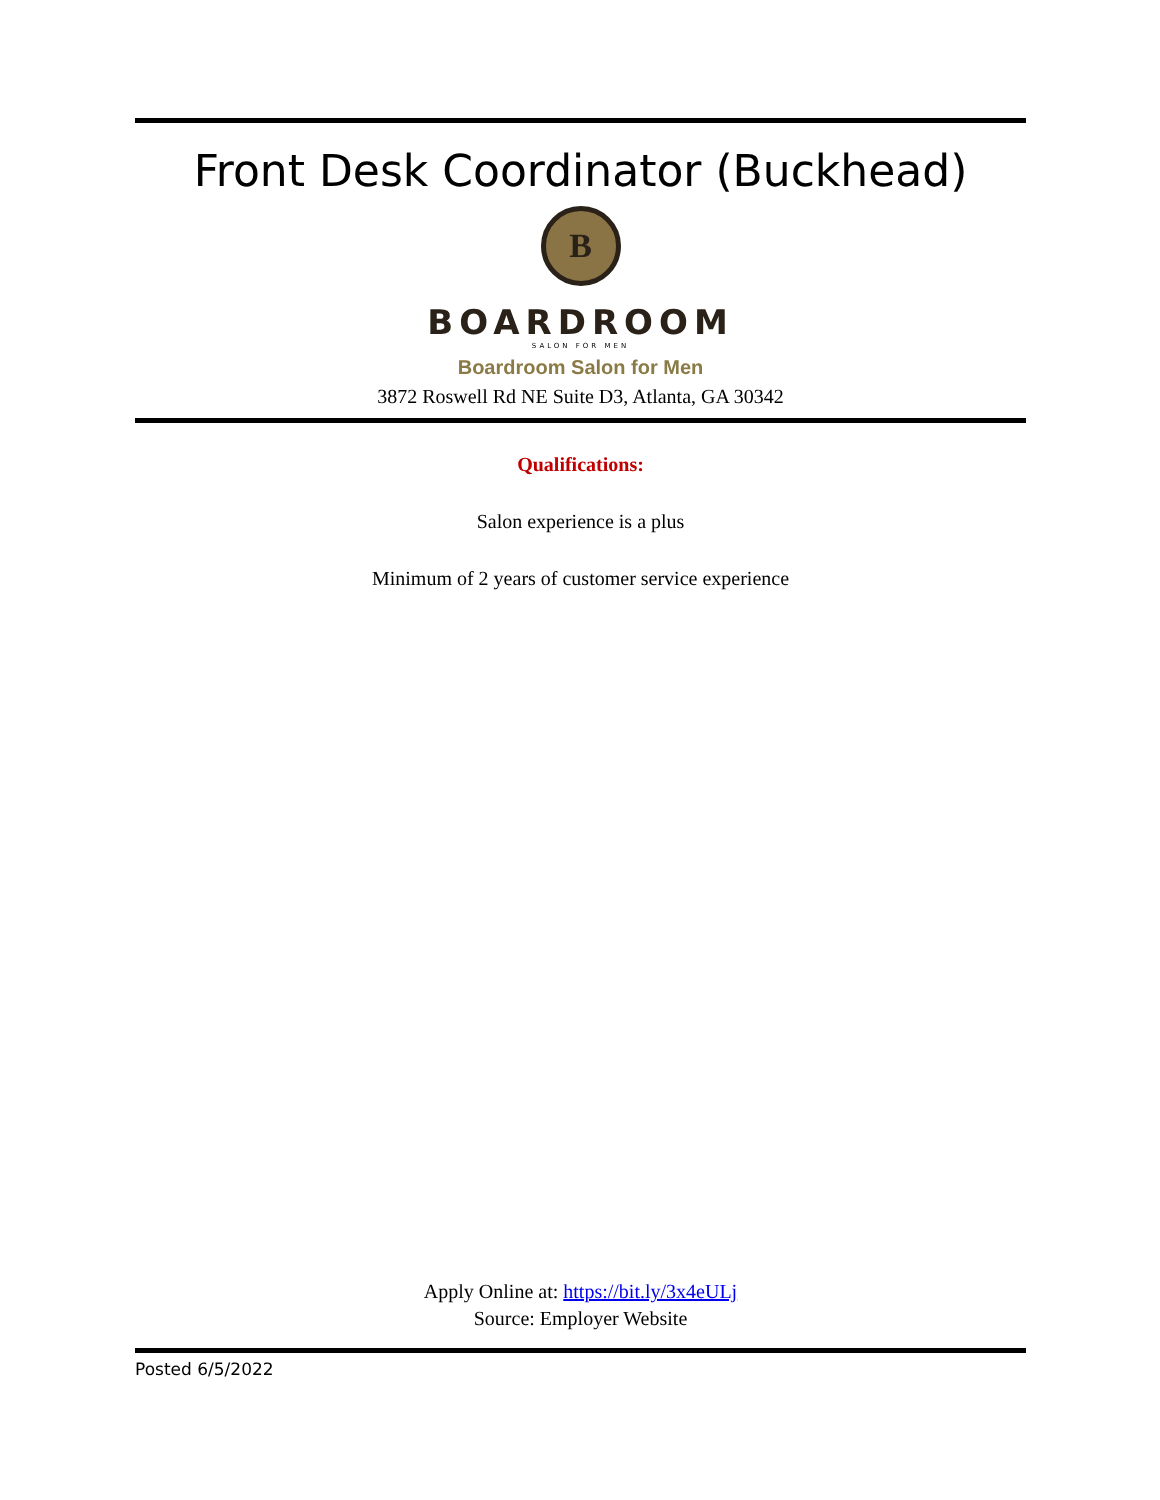Front Desk Coordinator (Buckhead)
B
BOARDROOM
SALON FOR MEN
Boardroom Salon for Men
3872 Roswell Rd NE Suite D3, Atlanta, GA 30342
Qualifications:
Salon experience is a plus
Minimum of 2 years of customer service experience
Apply Online at: https://bit.ly/3x4eULj
Source: Employer Website
Posted 6/5/2022